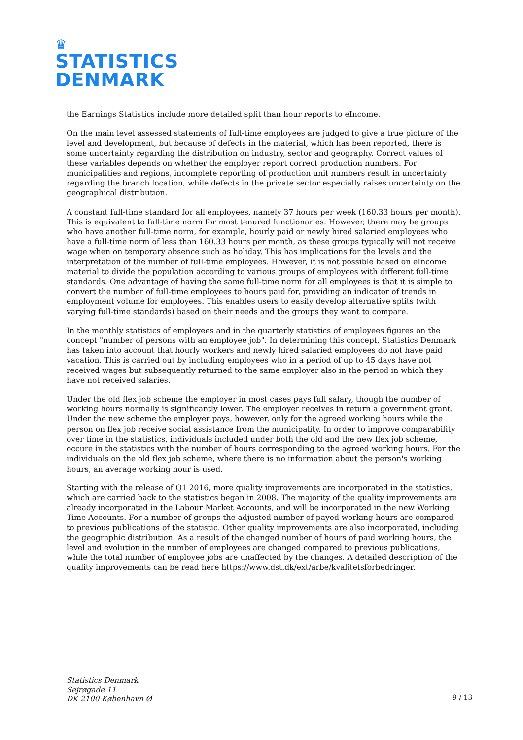♛
STATISTICS
DENMARK
the Earnings Statistics include more detailed split than hour reports to eIncome.
On the main level assessed statements of full-time employees are judged to give a true picture of the level and development, but because of defects in the material, which has been reported, there is some uncertainty regarding the distribution on industry, sector and geography. Correct values of these variables depends on whether the employer report correct production numbers. For municipalities and regions, incomplete reporting of production unit numbers result in uncertainty regarding the branch location, while defects in the private sector especially raises uncertainty on the geographical distribution.
A constant full-time standard for all employees, namely 37 hours per week (160.33 hours per month). This is equivalent to full-time norm for most tenured functionaries. However, there may be groups who have another full-time norm, for example, hourly paid or newly hired salaried employees who have a full-time norm of less than 160.33 hours per month, as these groups typically will not receive wage when on temporary absence such as holiday. This has implications for the levels and the interpretation of the number of full-time employees. However, it is not possible based on eIncome material to divide the population according to various groups of employees with different full-time standards. One advantage of having the same full-time norm for all employees is that it is simple to convert the number of full-time employees to hours paid for, providing an indicator of trends in employment volume for employees. This enables users to easily develop alternative splits (with varying full-time standards) based on their needs and the groups they want to compare.
In the monthly statistics of employees and in the quarterly statistics of employees figures on the concept "number of persons with an employee job". In determining this concept, Statistics Denmark has taken into account that hourly workers and newly hired salaried employees do not have paid vacation. This is carried out by including employees who in a period of up to 45 days have not received wages but subsequently returned to the same employer also in the period in which they have not received salaries.
Under the old flex job scheme the employer in most cases pays full salary, though the number of working hours normally is significantly lower. The employer receives in return a government grant. Under the new scheme the employer pays, however, only for the agreed working hours while the person on flex job receive social assistance from the municipality. In order to improve comparability over time in the statistics, individuals included under both the old and the new flex job scheme, occure in the statistics with the number of hours corresponding to the agreed working hours. For the individuals on the old flex job scheme, where there is no information about the person's working hours, an average working hour is used.
Starting with the release of Q1 2016, more quality improvements are incorporated in the statistics, which are carried back to the statistics began in 2008. The majority of the quality improvements are already incorporated in the Labour Market Accounts, and will be incorporated in the new Working Time Accounts. For a number of groups the adjusted number of payed working hours are compared to previous publications of the statistic. Other quality improvements are also incorporated, including the geographic distribution. As a result of the changed number of hours of paid working hours, the level and evolution in the number of employees are changed compared to previous publications, while the total number of employee jobs are unaffected by the changes. A detailed description of the quality improvements can be read here https://www.dst.dk/ext/arbe/kvalitetsforbedringer.
Statistics Denmark
Sejrøgade 11
DK 2100 København Ø
9 / 13